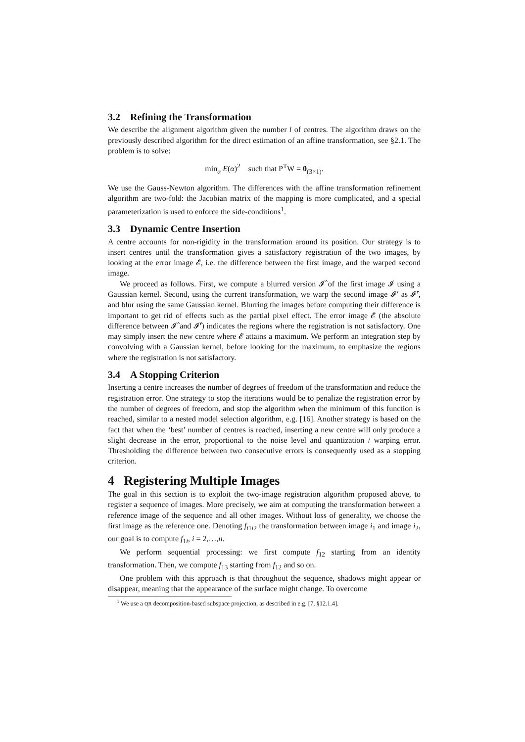3.2 Refining the Transformation
We describe the alignment algorithm given the number l of centres. The algorithm draws on the previously described algorithm for the direct estimation of an affine transformation, see §2.1. The problem is to solve:
min<sub>α</sub> E(α)<sup>2</sup> such that P<sup>T</sup>W = 0<sub>(3×1)</sub>.
We use the Gauss-Newton algorithm. The differences with the affine transformation refinement algorithm are two-fold: the Jacobian matrix of the mapping is more complicated, and a special parameterization is used to enforce the side-conditions<sup>1</sup>.
3.3 Dynamic Centre Insertion
A centre accounts for non-rigidity in the transformation around its position. Our strategy is to insert centres until the transformation gives a satisfactory registration of the two images, by looking at the error image 𝓔, i.e. the difference between the first image, and the warped second image.
We proceed as follows. First, we compute a blurred version 𝓘̂ of the first image 𝓘 using a Gaussian kernel. Second, using the current transformation, we warp the second image 𝓘′ as 𝓘̂′, and blur using the same Gaussian kernel. Blurring the images before computing their difference is important to get rid of effects such as the partial pixel effect. The error image 𝓔 (the absolute difference between 𝓘̂ and 𝓘̂′) indicates the regions where the registration is not satisfactory. One may simply insert the new centre where 𝓔 attains a maximum. We perform an integration step by convolving with a Gaussian kernel, before looking for the maximum, to emphasize the regions where the registration is not satisfactory.
3.4 A Stopping Criterion
Inserting a centre increases the number of degrees of freedom of the transformation and reduce the registration error. One strategy to stop the iterations would be to penalize the registration error by the number of degrees of freedom, and stop the algorithm when the minimum of this function is reached, similar to a nested model selection algorithm, e.g. [16]. Another strategy is based on the fact that when the ‘best’ number of centres is reached, inserting a new centre will only produce a slight decrease in the error, proportional to the noise level and quantization / warping error. Thresholding the difference between two consecutive errors is consequently used as a stopping criterion.
4 Registering Multiple Images
The goal in this section is to exploit the two-image registration algorithm proposed above, to register a sequence of images. More precisely, we aim at computing the transformation between a reference image of the sequence and all other images. Without loss of generality, we choose the first image as the reference one. Denoting f<sub>i1i2</sub> the transformation between image i<sub>1</sub> and image i<sub>2</sub>, our goal is to compute f<sub>1i</sub>, i = 2,…,n.
We perform sequential processing: we first compute f<sub>12</sub> starting from an identity transformation. Then, we compute f<sub>13</sub> starting from f<sub>12</sub> and so on.
One problem with this approach is that throughout the sequence, shadows might appear or disappear, meaning that the appearance of the surface might change. To overcome
<sup>1</sup> We use a QR decomposition-based subspace projection, as described in e.g. [7, §12.1.4].